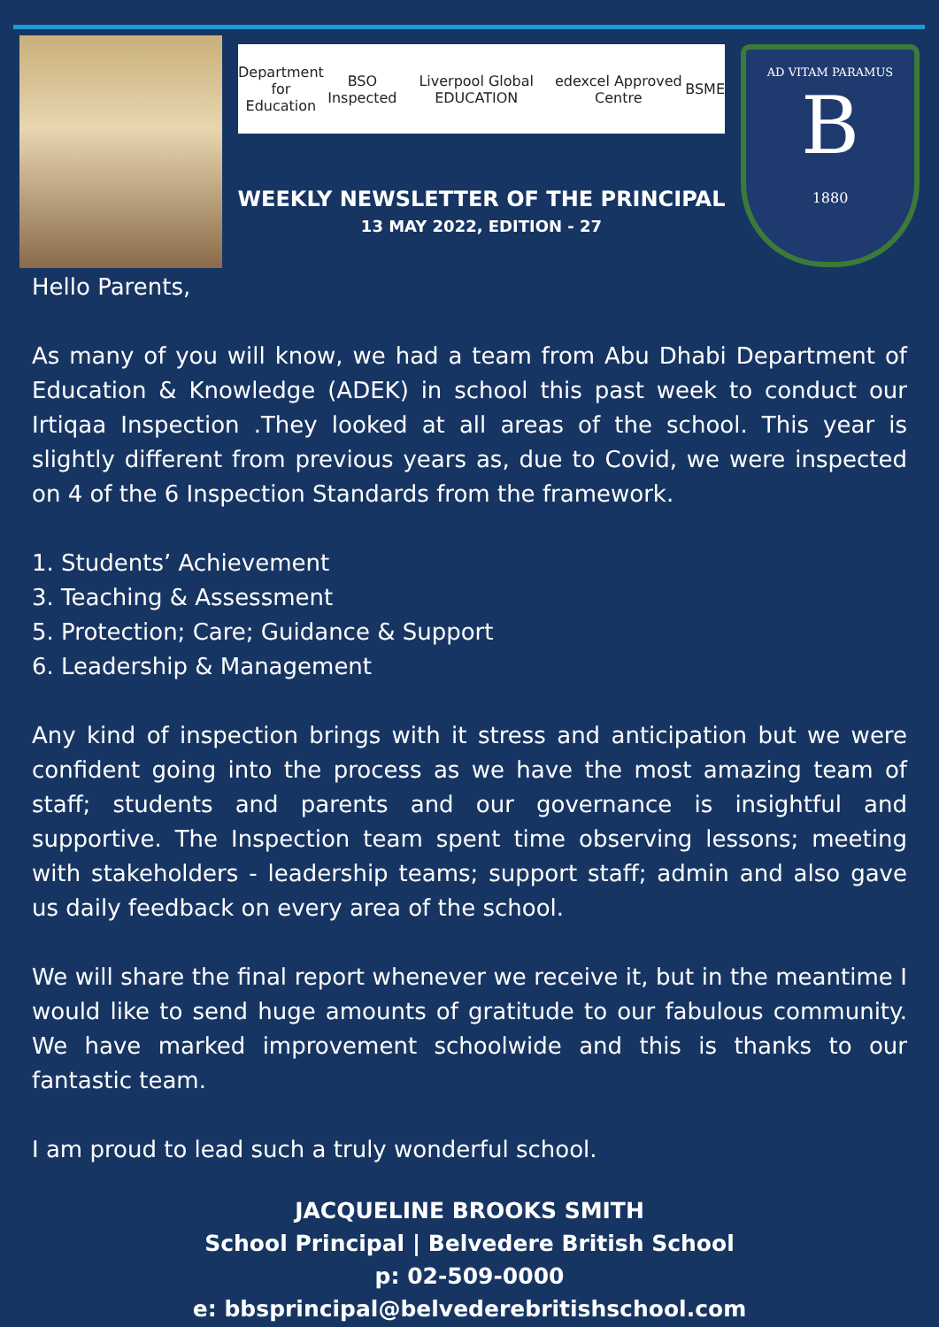Department
for Education BSO Inspected Liverpool Global EDUCATION edexcel Approved Centre BSME
WEEKLY NEWSLETTER OF THE PRINCIPAL
13 MAY 2022, EDITION - 27
AD VITAM PARAMUS
B
1880
Hello Parents,
As many of you will know, we had a team from Abu Dhabi Department of Education & Knowledge (ADEK) in school this past week to conduct our Irtiqaa Inspection .They looked at all areas of the school. This year is slightly different from previous years as, due to Covid, we were inspected on 4 of the 6 Inspection Standards from the framework.
1. Students’ Achievement
3. Teaching & Assessment
5. Protection; Care; Guidance & Support
6. Leadership & Management
Any kind of inspection brings with it stress and anticipation but we were confident going into the process as we have the most amazing team of staff; students and parents and our governance is insightful and supportive. The Inspection team spent time observing lessons; meeting with stakeholders - leadership teams; support staff; admin and also gave us daily feedback on every area of the school.
We will share the final report whenever we receive it, but in the meantime I would like to send huge amounts of gratitude to our fabulous community. We have marked improvement schoolwide and this is thanks to our fantastic team.
I am proud to lead such a truly wonderful school.
JACQUELINE BROOKS SMITH
School Principal | Belvedere British School
p: 02-509-0000
e: bbsprincipal@belvederebritishschool.com